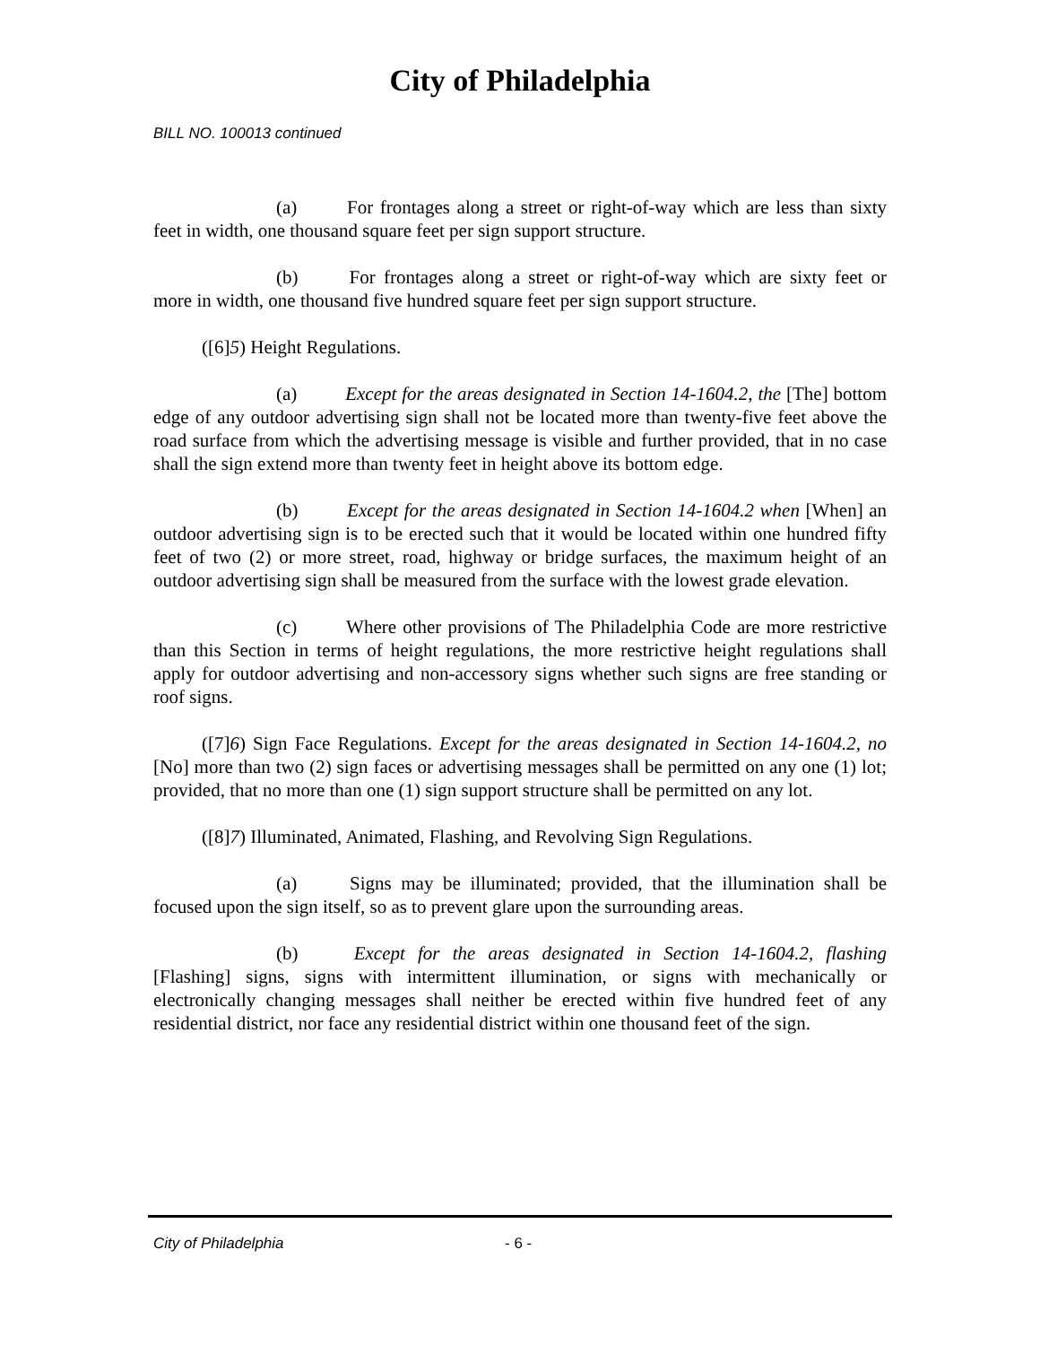City of Philadelphia
BILL NO. 100013 continued
(a) For frontages along a street or right-of-way which are less than sixty feet in width, one thousand square feet per sign support structure.
(b) For frontages along a street or right-of-way which are sixty feet or more in width, one thousand five hundred square feet per sign support structure.
([6]5) Height Regulations.
(a) Except for the areas designated in Section 14-1604.2, the [The] bottom edge of any outdoor advertising sign shall not be located more than twenty-five feet above the road surface from which the advertising message is visible and further provided, that in no case shall the sign extend more than twenty feet in height above its bottom edge.
(b) Except for the areas designated in Section 14-1604.2 when [When] an outdoor advertising sign is to be erected such that it would be located within one hundred fifty feet of two (2) or more street, road, highway or bridge surfaces, the maximum height of an outdoor advertising sign shall be measured from the surface with the lowest grade elevation.
(c) Where other provisions of The Philadelphia Code are more restrictive than this Section in terms of height regulations, the more restrictive height regulations shall apply for outdoor advertising and non-accessory signs whether such signs are free standing or roof signs.
([7]6) Sign Face Regulations. Except for the areas designated in Section 14-1604.2, no [No] more than two (2) sign faces or advertising messages shall be permitted on any one (1) lot; provided, that no more than one (1) sign support structure shall be permitted on any lot.
([8]7) Illuminated, Animated, Flashing, and Revolving Sign Regulations.
(a) Signs may be illuminated; provided, that the illumination shall be focused upon the sign itself, so as to prevent glare upon the surrounding areas.
(b) Except for the areas designated in Section 14-1604.2, flashing [Flashing] signs, signs with intermittent illumination, or signs with mechanically or electronically changing messages shall neither be erected within five hundred feet of any residential district, nor face any residential district within one thousand feet of the sign.
City of Philadelphia - 6 -